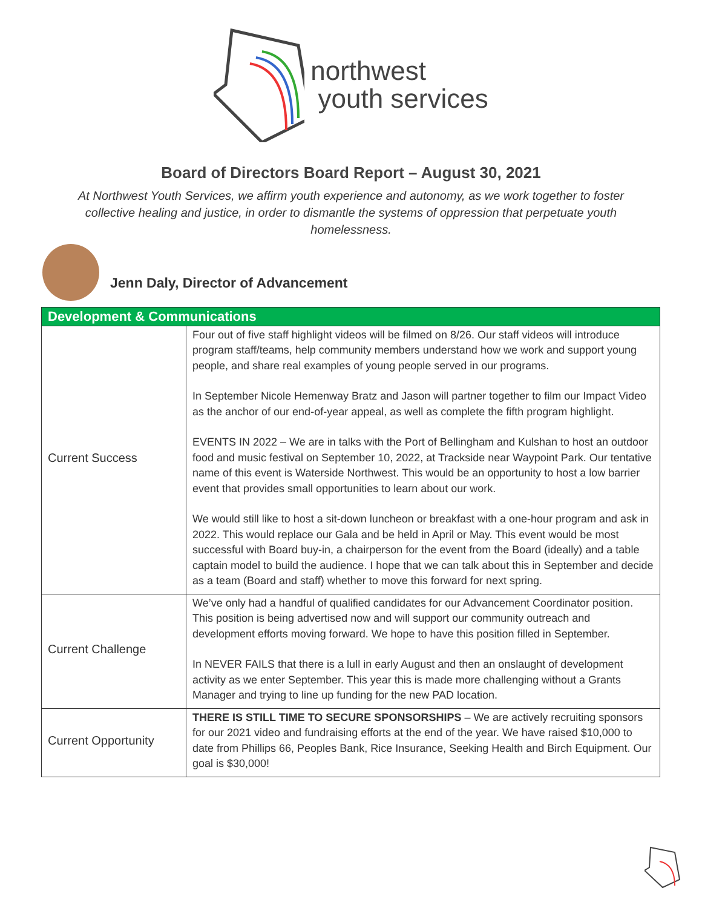northwest
youth services
Board of Directors Board Report – August 30, 2021
At Northwest Youth Services, we affirm youth experience and autonomy, as we work together to foster collective healing and justice, in order to dismantle the systems of oppression that perpetuate youth homelessness.
Jenn Daly, Director of Advancement
| Development & Communications | |
| --- | --- |
| Current Success | Four out of five staff highlight videos will be filmed on 8/26. Our staff videos will introduce program staff/teams, help community members understand how we work and support young people, and share real examples of young people served in our programs. In September Nicole Hemenway Bratz and Jason will partner together to film our Impact Video as the anchor of our end-of-year appeal, as well as complete the fifth program highlight. EVENTS IN 2022 – We are in talks with the Port of Bellingham and Kulshan to host an outdoor food and music festival on September 10, 2022, at Trackside near Waypoint Park. Our tentative name of this event is Waterside Northwest. This would be an opportunity to host a low barrier event that provides small opportunities to learn about our work. We would still like to host a sit-down luncheon or breakfast with a one-hour program and ask in 2022. This would replace our Gala and be held in April or May. This event would be most successful with Board buy-in, a chairperson for the event from the Board (ideally) and a table captain model to build the audience. I hope that we can talk about this in September and decide as a team (Board and staff) whether to move this forward for next spring. |
| Current Challenge | We’ve only had a handful of qualified candidates for our Advancement Coordinator position. This position is being advertised now and will support our community outreach and development efforts moving forward. We hope to have this position filled in September. In NEVER FAILS that there is a lull in early August and then an onslaught of development activity as we enter September. This year this is made more challenging without a Grants Manager and trying to line up funding for the new PAD location. |
| Current Opportunity | THERE IS STILL TIME TO SECURE SPONSORSHIPS – We are actively recruiting sponsors for our 2021 video and fundraising efforts at the end of the year. We have raised $10,000 to date from Phillips 66, Peoples Bank, Rice Insurance, Seeking Health and Birch Equipment. Our goal is $30,000! |